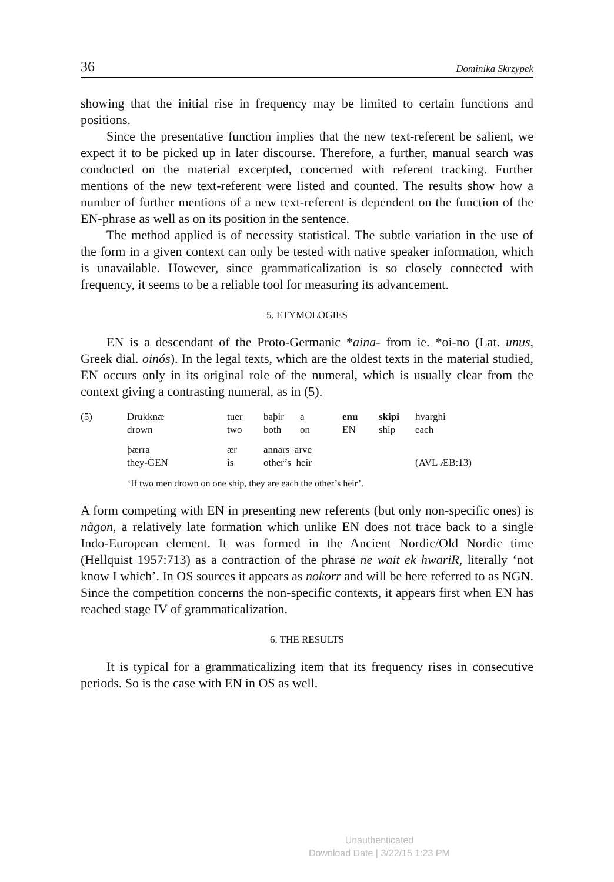36 Dominika Skrzypek
showing that the initial rise in frequency may be limited to certain functions and positions.
Since the presentative function implies that the new text-referent be salient, we expect it to be picked up in later discourse. Therefore, a further, manual search was conducted on the material excerpted, concerned with referent tracking. Further mentions of the new text-referent were listed and counted. The results show how a number of further mentions of a new text-referent is dependent on the function of the EN-phrase as well as on its position in the sentence.
The method applied is of necessity statistical. The subtle variation in the use of the form in a given context can only be tested with native speaker information, which is unavailable. However, since grammaticalization is so closely connected with frequency, it seems to be a reliable tool for measuring its advancement.
5. ETYMOLOGIES
EN is a descendant of the Proto-Germanic *aina- from ie. *oi-no (Lat. unus, Greek dial. oinós). In the legal texts, which are the oldest texts in the material studied, EN occurs only in its original role of the numeral, which is usually clear from the context giving a contrasting numeral, as in (5).
| (5) | Drukknæ drown | tuer two | baþir both | a on | enu EN | skipi ship | hvarghi each |
| | þærra they-GEN | ær is | annars arve other’s heir | | | | (AVL ÆB:13) |
‘If two men drown on one ship, they are each the other’s heir’.
A form competing with EN in presenting new referents (but only non-specific ones) is någon, a relatively late formation which unlike EN does not trace back to a single Indo-European element. It was formed in the Ancient Nordic/Old Nordic time (Hellquist 1957:713) as a contraction of the phrase ne wait ek hwariR, literally ‘not know I which’. In OS sources it appears as nokorr and will be here referred to as NGN. Since the competition concerns the non-specific contexts, it appears first when EN has reached stage IV of grammaticalization.
6. THE RESULTS
It is typical for a grammaticalizing item that its frequency rises in consecutive periods. So is the case with EN in OS as well.
Unauthenticated
Download Date | 3/22/15 1:23 PM